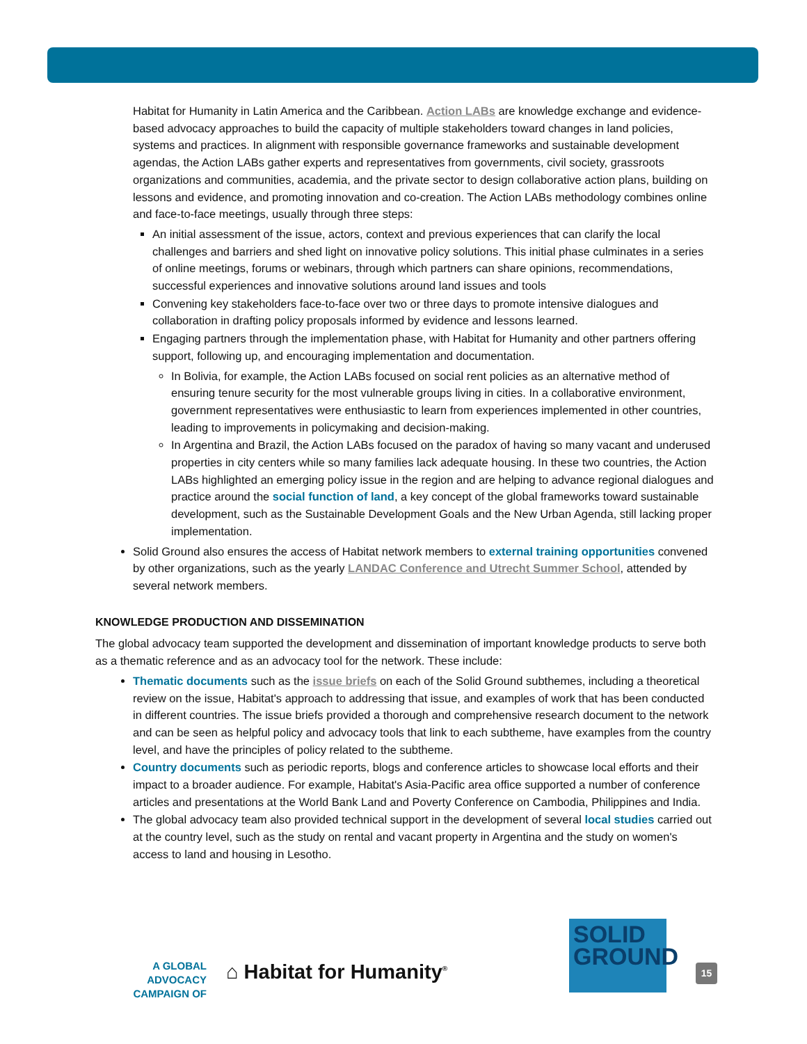Habitat for Humanity in Latin America and the Caribbean. Action LABs are knowledge exchange and evidence-based advocacy approaches to build the capacity of multiple stakeholders toward changes in land policies, systems and practices. In alignment with responsible governance frameworks and sustainable development agendas, the Action LABs gather experts and representatives from governments, civil society, grassroots organizations and communities, academia, and the private sector to design collaborative action plans, building on lessons and evidence, and promoting innovation and co-creation. The Action LABs methodology combines online and face-to-face meetings, usually through three steps:
An initial assessment of the issue, actors, context and previous experiences that can clarify the local challenges and barriers and shed light on innovative policy solutions. This initial phase culminates in a series of online meetings, forums or webinars, through which partners can share opinions, recommendations, successful experiences and innovative solutions around land issues and tools
Convening key stakeholders face-to-face over two or three days to promote intensive dialogues and collaboration in drafting policy proposals informed by evidence and lessons learned.
Engaging partners through the implementation phase, with Habitat for Humanity and other partners offering support, following up, and encouraging implementation and documentation.
In Bolivia, for example, the Action LABs focused on social rent policies as an alternative method of ensuring tenure security for the most vulnerable groups living in cities. In a collaborative environment, government representatives were enthusiastic to learn from experiences implemented in other countries, leading to improvements in policymaking and decision-making.
In Argentina and Brazil, the Action LABs focused on the paradox of having so many vacant and underused properties in city centers while so many families lack adequate housing. In these two countries, the Action LABs highlighted an emerging policy issue in the region and are helping to advance regional dialogues and practice around the social function of land, a key concept of the global frameworks toward sustainable development, such as the Sustainable Development Goals and the New Urban Agenda, still lacking proper implementation.
Solid Ground also ensures the access of Habitat network members to external training opportunities convened by other organizations, such as the yearly LANDAC Conference and Utrecht Summer School, attended by several network members.
KNOWLEDGE PRODUCTION AND DISSEMINATION
The global advocacy team supported the development and dissemination of important knowledge products to serve both as a thematic reference and as an advocacy tool for the network. These include:
Thematic documents such as the issue briefs on each of the Solid Ground subthemes, including a theoretical review on the issue, Habitat's approach to addressing that issue, and examples of work that has been conducted in different countries. The issue briefs provided a thorough and comprehensive research document to the network and can be seen as helpful policy and advocacy tools that link to each subtheme, have examples from the country level, and have the principles of policy related to the subtheme.
Country documents such as periodic reports, blogs and conference articles to showcase local efforts and their impact to a broader audience. For example, Habitat's Asia-Pacific area office supported a number of conference articles and presentations at the World Bank Land and Poverty Conference on Cambodia, Philippines and India.
The global advocacy team also provided technical support in the development of several local studies carried out at the country level, such as the study on rental and vacant property in Argentina and the study on women's access to land and housing in Lesotho.
A GLOBAL ADVOCACY
CAMPAIGN OF
⌂ Habitat for Humanity<sup>®</sup>
SOLID
GROUND
15